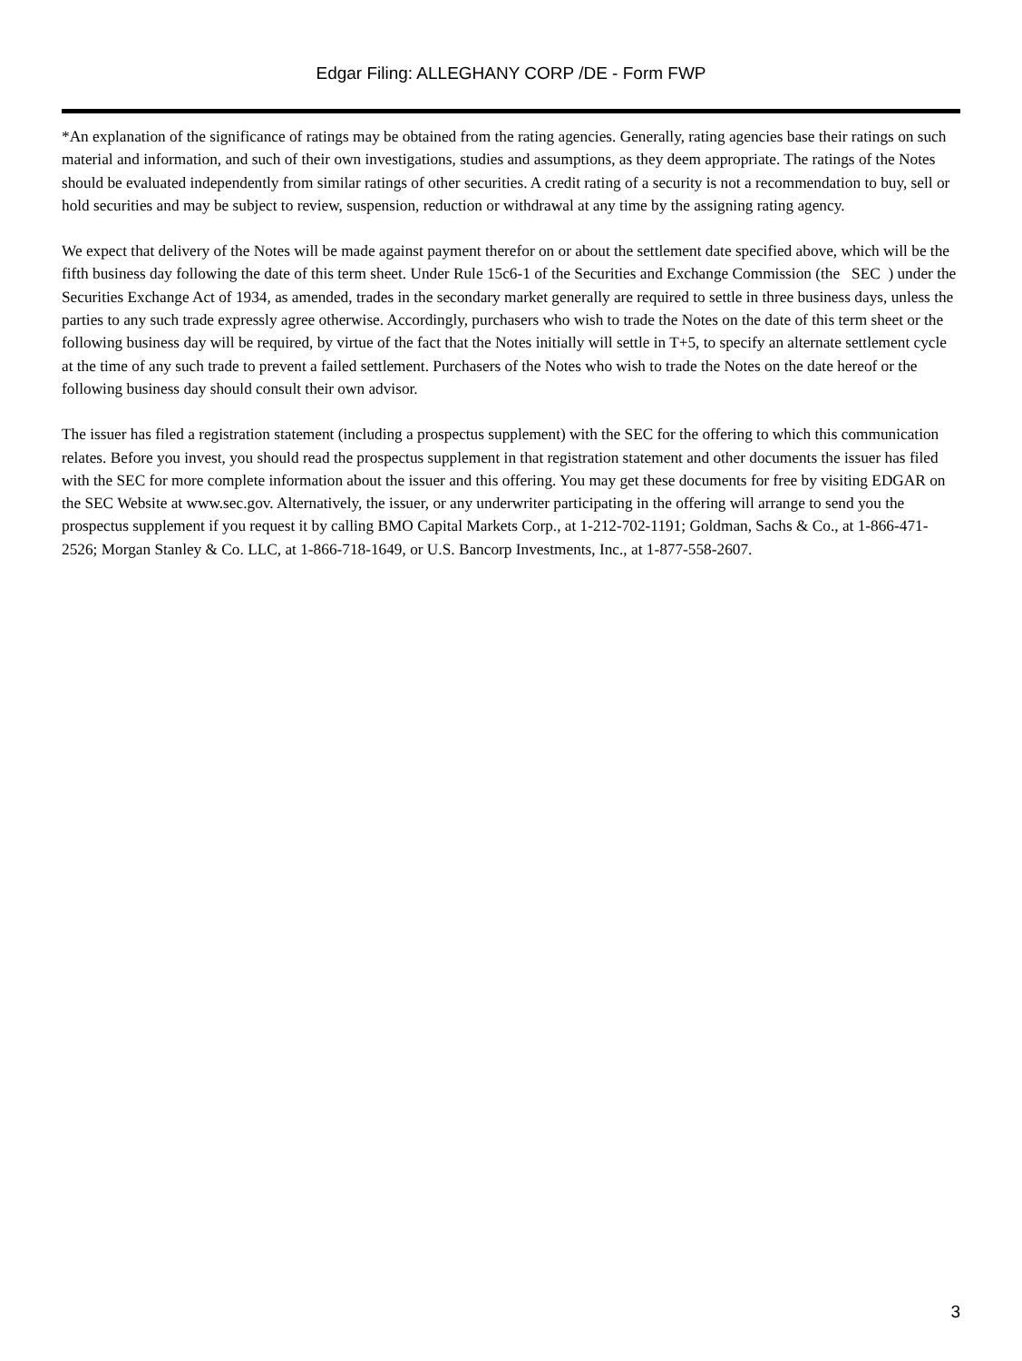Edgar Filing: ALLEGHANY CORP /DE - Form FWP
*An explanation of the significance of ratings may be obtained from the rating agencies. Generally, rating agencies base their ratings on such material and information, and such of their own investigations, studies and assumptions, as they deem appropriate. The ratings of the Notes should be evaluated independently from similar ratings of other securities. A credit rating of a security is not a recommendation to buy, sell or hold securities and may be subject to review, suspension, reduction or withdrawal at any time by the assigning rating agency.
We expect that delivery of the Notes will be made against payment therefor on or about the settlement date specified above, which will be the fifth business day following the date of this term sheet. Under Rule 15c6-1 of the Securities and Exchange Commission (the SEC ) under the Securities Exchange Act of 1934, as amended, trades in the secondary market generally are required to settle in three business days, unless the parties to any such trade expressly agree otherwise. Accordingly, purchasers who wish to trade the Notes on the date of this term sheet or the following business day will be required, by virtue of the fact that the Notes initially will settle in T+5, to specify an alternate settlement cycle at the time of any such trade to prevent a failed settlement. Purchasers of the Notes who wish to trade the Notes on the date hereof or the following business day should consult their own advisor.
The issuer has filed a registration statement (including a prospectus supplement) with the SEC for the offering to which this communication relates. Before you invest, you should read the prospectus supplement in that registration statement and other documents the issuer has filed with the SEC for more complete information about the issuer and this offering. You may get these documents for free by visiting EDGAR on the SEC Website at www.sec.gov. Alternatively, the issuer, or any underwriter participating in the offering will arrange to send you the prospectus supplement if you request it by calling BMO Capital Markets Corp., at 1-212-702-1191; Goldman, Sachs & Co., at 1-866-471-2526; Morgan Stanley & Co. LLC, at 1-866-718-1649, or U.S. Bancorp Investments, Inc., at 1-877-558-2607.
3